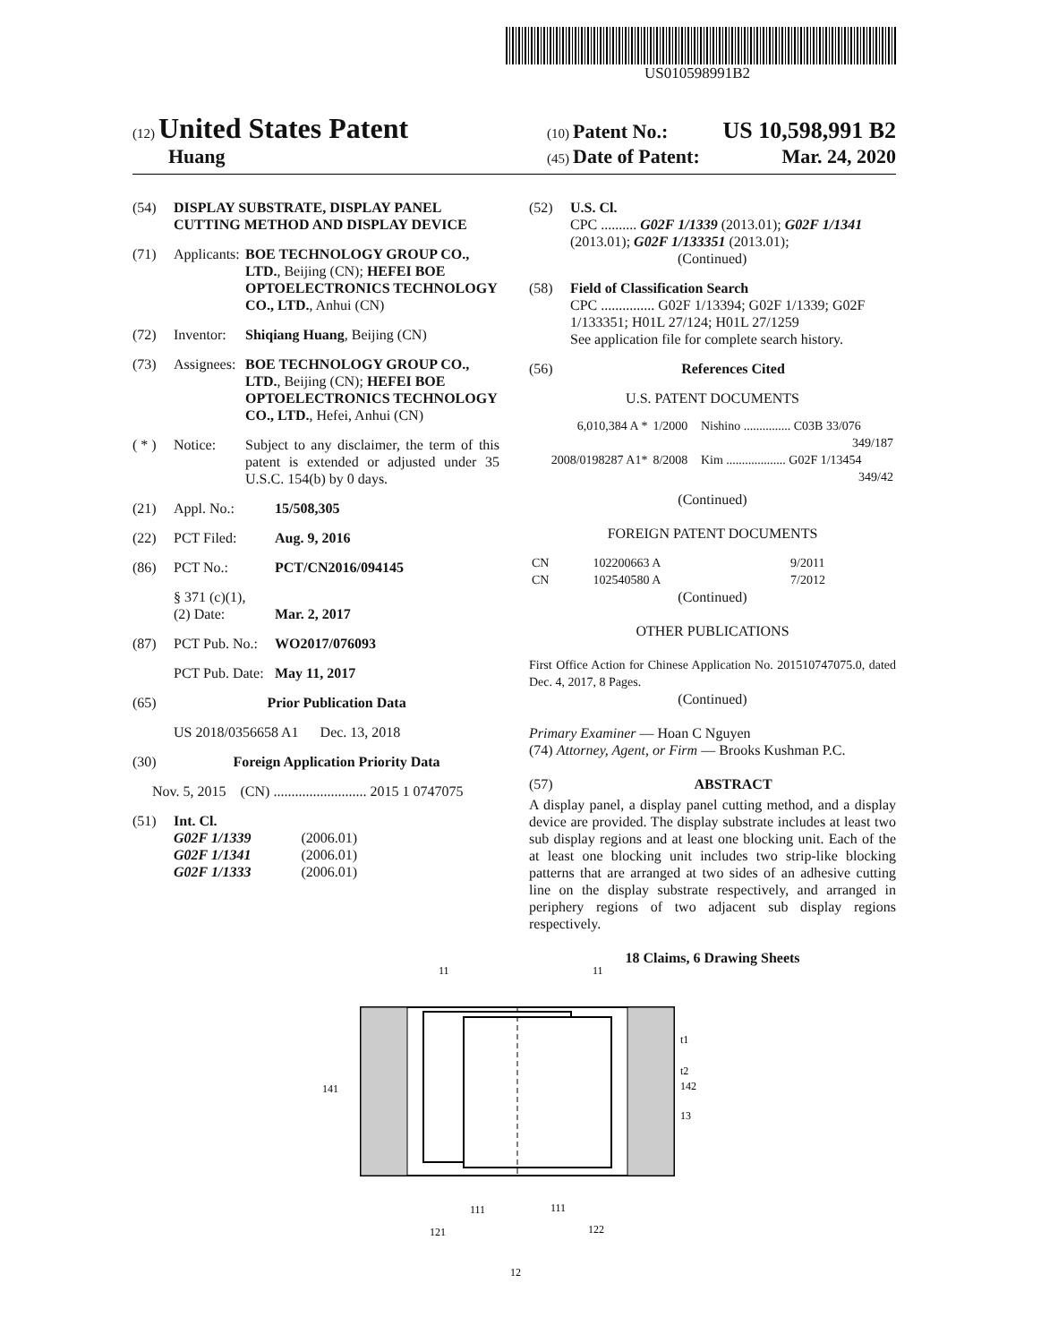US010598991B2
(12) United States Patent
(10) Patent No.: US 10,598,991 B2
Huang
(45) Date of Patent: Mar. 24, 2020
(54) DISPLAY SUBSTRATE, DISPLAY PANEL CUTTING METHOD AND DISPLAY DEVICE
(71) Applicants: BOE TECHNOLOGY GROUP CO., LTD., Beijing (CN); HEFEI BOE OPTOELECTRONICS TECHNOLOGY CO., LTD., Anhui (CN)
(72) Inventor: Shiqiang Huang, Beijing (CN)
(73) Assignees: BOE TECHNOLOGY GROUP CO., LTD., Beijing (CN); HEFEI BOE OPTOELECTRONICS TECHNOLOGY CO., LTD., Hefei, Anhui (CN)
( * ) Notice: Subject to any disclaimer, the term of this patent is extended or adjusted under 35 U.S.C. 154(b) by 0 days.
(21) Appl. No.: 15/508,305
(22) PCT Filed: Aug. 9, 2016
(86) PCT No.: PCT/CN2016/094145
§ 371 (c)(1),
(2) Date: Mar. 2, 2017
(87) PCT Pub. No.: WO2017/076093
PCT Pub. Date: May 11, 2017
(65) Prior Publication Data
US 2018/0356658 A1 Dec. 13, 2018
(30) Foreign Application Priority Data
Nov. 5, 2015 (CN) .......................... 2015 1 0747075
(51) Int. Cl.
G02F 1/1339 (2006.01)
G02F 1/1341 (2006.01)
G02F 1/1333 (2006.01)
(52) U.S. Cl.
CPC .......... G02F 1/1339 (2013.01); G02F 1/1341 (2013.01); G02F 1/133351 (2013.01);
(Continued)
(58) Field of Classification Search
CPC ............... G02F 1/13394; G02F 1/1339; G02F 1/133351; H01L 27/124; H01L 27/1259
See application file for complete search history.
(56) References Cited
U.S. PATENT DOCUMENTS
| 6,010,384 A * | 1/2000 | Nishino ............... C03B 33/076 349/187 |
| 2008/0198287 A1* | 8/2008 | Kim ................... G02F 1/13454 349/42 |
(Continued)
FOREIGN PATENT DOCUMENTS
| CN | 102200663 A | 9/2011 |
| CN | 102540580 A | 7/2012 |
(Continued)
OTHER PUBLICATIONS
First Office Action for Chinese Application No. 201510747075.0, dated Dec. 4, 2017, 8 Pages.
(Continued)
Primary Examiner — Hoan C Nguyen
(74) Attorney, Agent, or Firm — Brooks Kushman P.C.
(57) ABSTRACT
A display panel, a display panel cutting method, and a display device are provided. The display substrate includes at least two sub display regions and at least one blocking unit. Each of the at least one blocking unit includes two strip-like blocking patterns that are arranged at two sides of an adhesive cutting line on the display substrate respectively, and arranged in periphery regions of two adjacent sub display regions respectively.
18 Claims, 6 Drawing Sheets
11
11
141
t1
t2
142
13
111
111
121
122
12